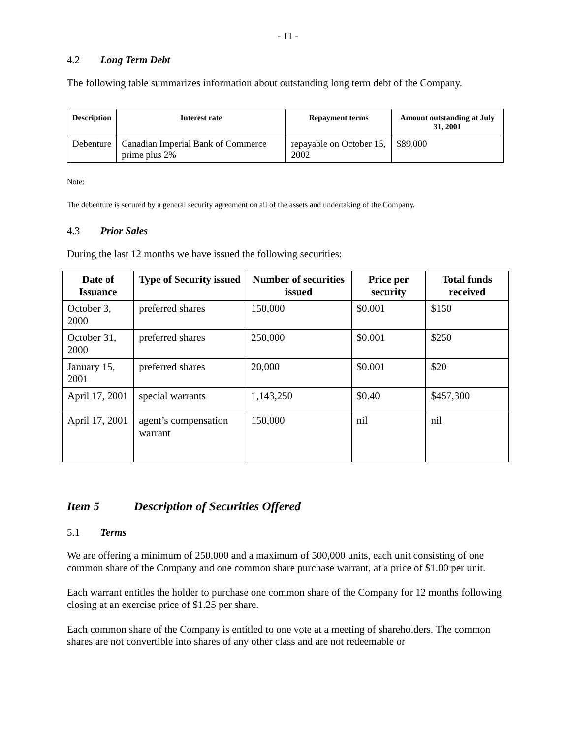- 11 -
4.2 Long Term Debt
The following table summarizes information about outstanding long term debt of the Company.
| Description | Interest rate | Repayment terms | Amount outstanding at July 31, 2001 |
| --- | --- | --- | --- |
| Debenture | Canadian Imperial Bank of Commerce prime plus 2% | repayable on October 15, 2002 | $89,000 |
Note:
The debenture is secured by a general security agreement on all of the assets and undertaking of the Company.
4.3 Prior Sales
During the last 12 months we have issued the following securities:
| Date of Issuance | Type of Security issued | Number of securities issued | Price per security | Total funds received |
| --- | --- | --- | --- | --- |
| October 3, 2000 | preferred shares | 150,000 | $0.001 | $150 |
| October 31, 2000 | preferred shares | 250,000 | $0.001 | $250 |
| January 15, 2001 | preferred shares | 20,000 | $0.001 | $20 |
| April 17, 2001 | special warrants | 1,143,250 | $0.40 | $457,300 |
| April 17, 2001 | agent’s compensation warrant | 150,000 | nil | nil |
Item 5 Description of Securities Offered
5.1 Terms
We are offering a minimum of 250,000 and a maximum of 500,000 units, each unit consisting of one common share of the Company and one common share purchase warrant, at a price of $1.00 per unit.
Each warrant entitles the holder to purchase one common share of the Company for 12 months following closing at an exercise price of $1.25 per share.
Each common share of the Company is entitled to one vote at a meeting of shareholders. The common shares are not convertible into shares of any other class and are not redeemable or